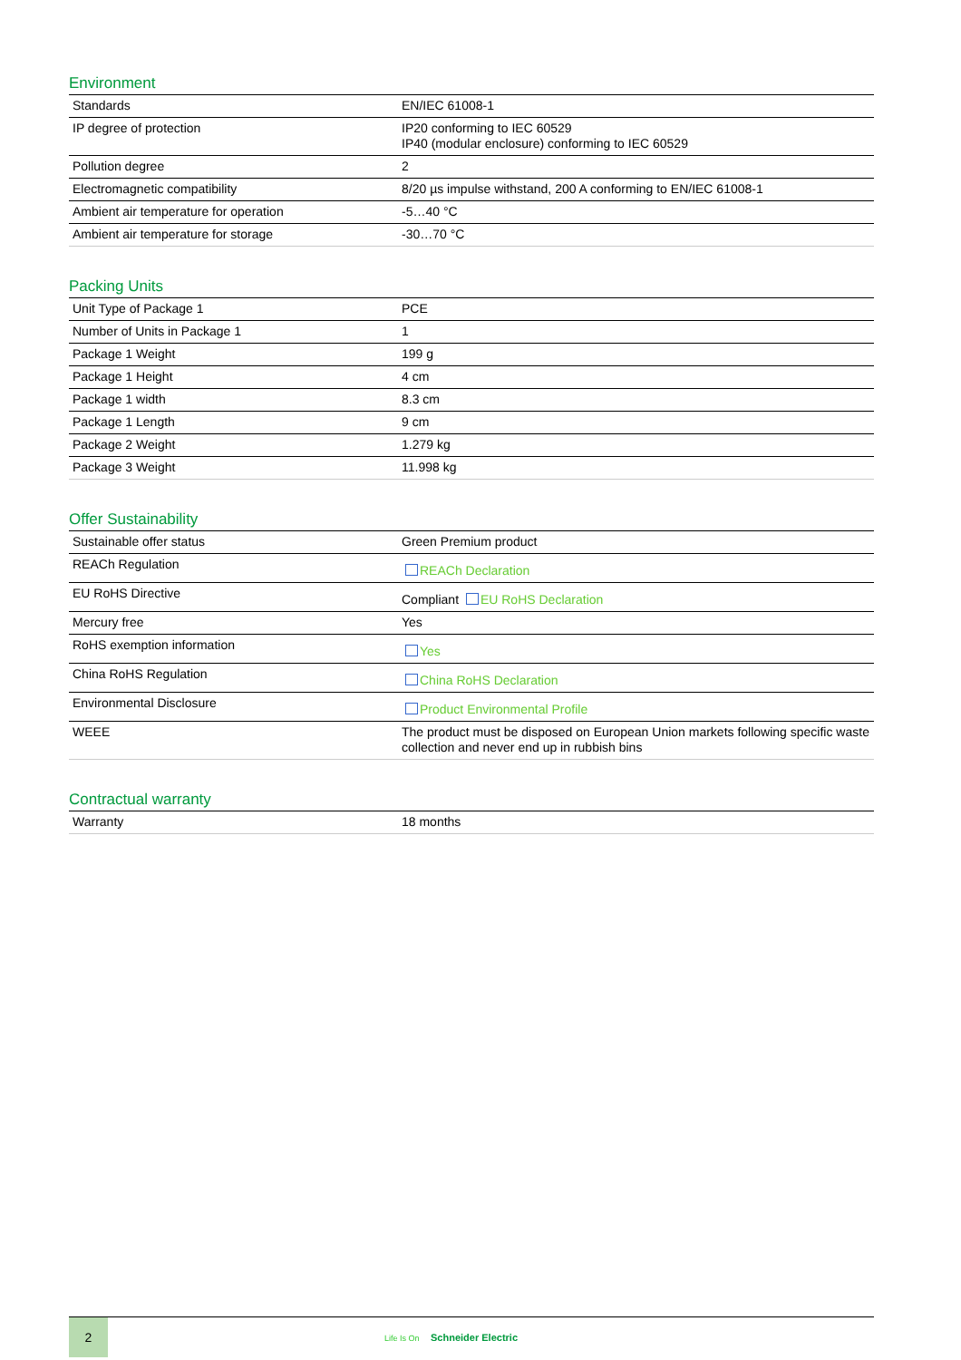Environment
| Standards | EN/IEC 61008-1 |
| IP degree of protection | IP20 conforming to IEC 60529 IP40 (modular enclosure) conforming to IEC 60529 |
| Pollution degree | 2 |
| Electromagnetic compatibility | 8/20 µs impulse withstand, 200 A conforming to EN/IEC 61008-1 |
| Ambient air temperature for operation | -5…40 °C |
| Ambient air temperature for storage | -30…70 °C |
Packing Units
| Unit Type of Package 1 | PCE |
| Number of Units in Package 1 | 1 |
| Package 1 Weight | 199 g |
| Package 1 Height | 4 cm |
| Package 1 width | 8.3 cm |
| Package 1 Length | 9 cm |
| Package 2 Weight | 1.279 kg |
| Package 3 Weight | 11.998 kg |
Offer Sustainability
| Sustainable offer status | Green Premium product |
| REACh Regulation | REACh Declaration |
| EU RoHS Directive | Compliant EU RoHS Declaration |
| Mercury free | Yes |
| RoHS exemption information | Yes |
| China RoHS Regulation | China RoHS Declaration |
| Environmental Disclosure | Product Environmental Profile |
| WEEE | The product must be disposed on European Union markets following specific waste collection and never end up in rubbish bins |
Contractual warranty
| Warranty | 18 months |
2
Life Is On Schneider Electric